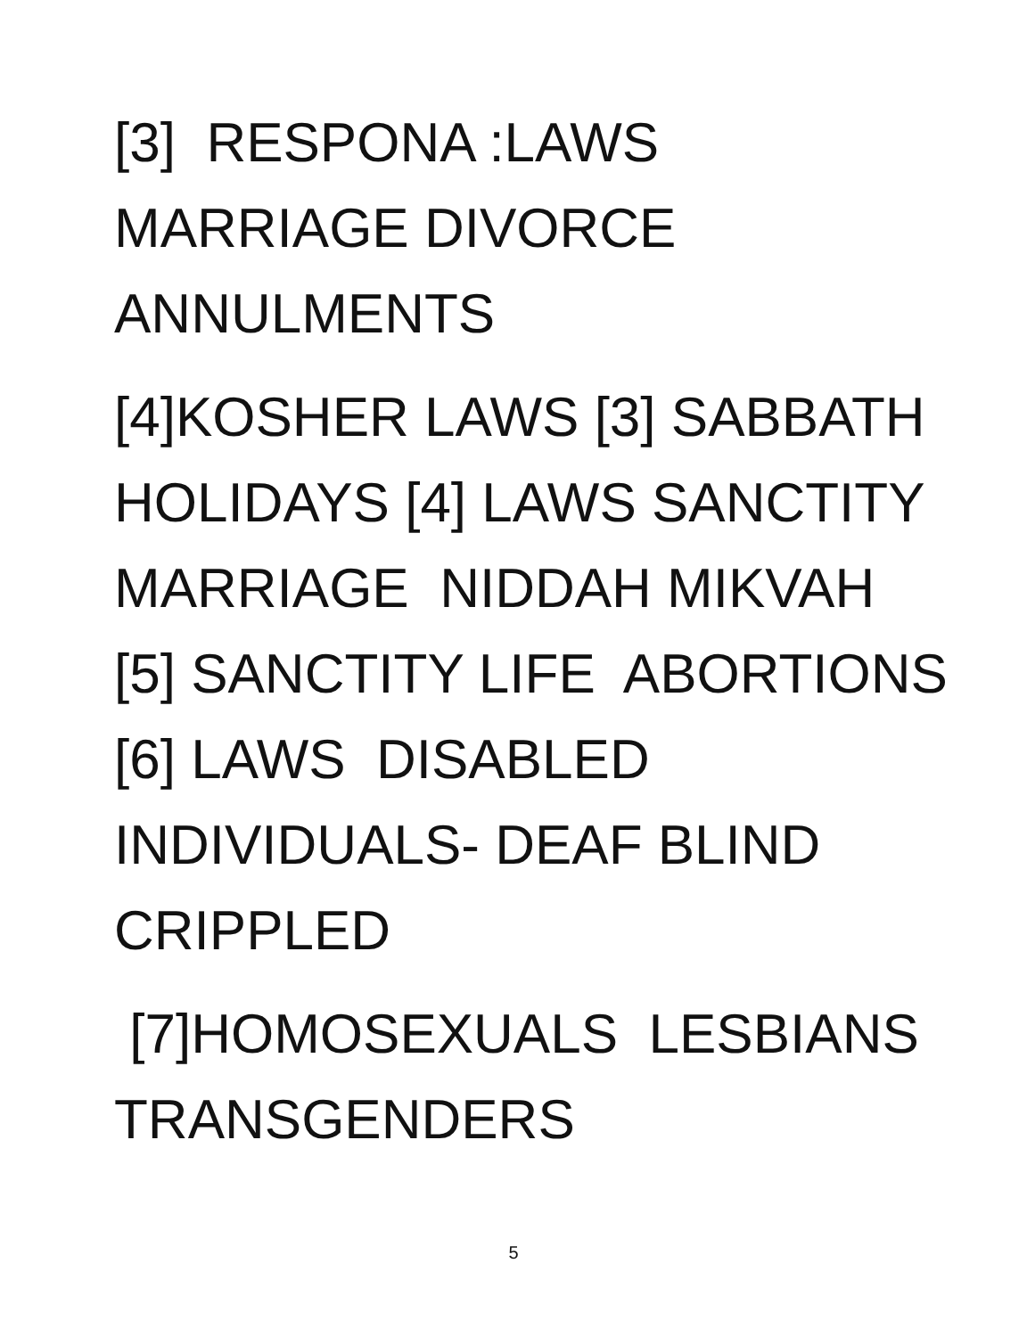[3] RESPONA :LAWS
MARRIAGE DIVORCE
ANNULMENTS
[4]KOSHER LAWS [3] SABBATH
HOLIDAYS [4] LAWS SANCTITY
MARRIAGE NIDDAH MIKVAH
[5] SANCTITY LIFE ABORTIONS
[6] LAWS DISABLED
INDIVIDUALS- DEAF BLIND
CRIPPLED
[7]HOMOSEXUALS LESBIANS
TRANSGENDERS
5